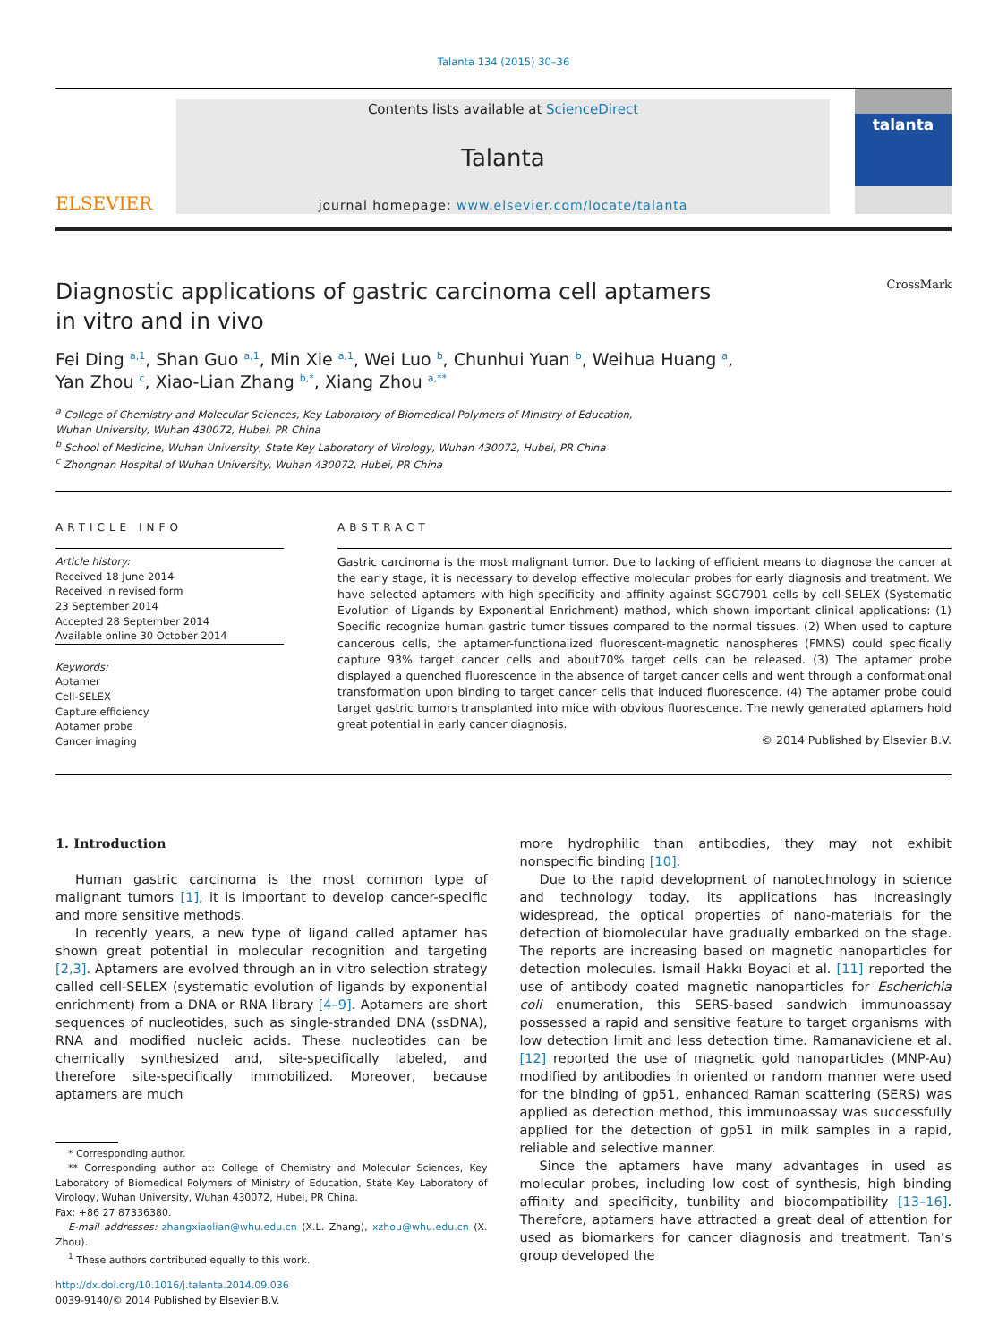Talanta 134 (2015) 30–36
ELSEVIER
Contents lists available at ScienceDirect
Talanta
journal homepage: www.elsevier.com/locate/talanta
talanta
Diagnostic applications of gastric carcinoma cell aptamers
in vitro and in vivo CrossMark
Fei Ding <sup>a,1</sup>, Shan Guo <sup>a,1</sup>, Min Xie <sup>a,1</sup>, Wei Luo <sup>b</sup>, Chunhui Yuan <sup>b</sup>, Weihua Huang <sup>a</sup>,
Yan Zhou <sup>c</sup>, Xiao-Lian Zhang <sup>b,*</sup>, Xiang Zhou <sup>a,**</sup>
<sup>a</sup> College of Chemistry and Molecular Sciences, Key Laboratory of Biomedical Polymers of Ministry of Education,
Wuhan University, Wuhan 430072, Hubei, PR China
<sup>b</sup> School of Medicine, Wuhan University, State Key Laboratory of Virology, Wuhan 430072, Hubei, PR China
<sup>c</sup> Zhongnan Hospital of Wuhan University, Wuhan 430072, Hubei, PR China
ARTICLE INFO
Article history:
Received 18 June 2014
Received in revised form
23 September 2014
Accepted 28 September 2014
Available online 30 October 2014
Keywords:
Aptamer
Cell-SELEX
Capture efficiency
Aptamer probe
Cancer imaging
ABSTRACT
Gastric carcinoma is the most malignant tumor. Due to lacking of efficient means to diagnose the cancer at the early stage, it is necessary to develop effective molecular probes for early diagnosis and treatment. We have selected aptamers with high specificity and affinity against SGC7901 cells by cell-SELEX (Systematic Evolution of Ligands by Exponential Enrichment) method, which shown important clinical applications: (1) Specific recognize human gastric tumor tissues compared to the normal tissues. (2) When used to capture cancerous cells, the aptamer-functionalized fluorescent-magnetic nanospheres (FMNS) could specifically capture 93% target cancer cells and about70% target cells can be released. (3) The aptamer probe displayed a quenched fluorescence in the absence of target cancer cells and went through a conformational transformation upon binding to target cancer cells that induced fluorescence. (4) The aptamer probe could target gastric tumors transplanted into mice with obvious fluorescence. The newly generated aptamers hold great potential in early cancer diagnosis.
© 2014 Published by Elsevier B.V.
1. Introduction
Human gastric carcinoma is the most common type of malignant tumors [1], it is important to develop cancer-specific and more sensitive methods.
In recently years, a new type of ligand called aptamer has shown great potential in molecular recognition and targeting [2,3]. Aptamers are evolved through an in vitro selection strategy called cell-SELEX (systematic evolution of ligands by exponential enrichment) from a DNA or RNA library [4–9]. Aptamers are short sequences of nucleotides, such as single-stranded DNA (ssDNA), RNA and modified nucleic acids. These nucleotides can be chemically synthesized and, site-specifically labeled, and therefore site-specifically immobilized. Moreover, because aptamers are much
* Corresponding author.
** Corresponding author at: College of Chemistry and Molecular Sciences, Key Laboratory of Biomedical Polymers of Ministry of Education, State Key Laboratory of Virology, Wuhan University, Wuhan 430072, Hubei, PR China.
Fax: +86 27 87336380.
E-mail addresses: zhangxiaolian@whu.edu.cn (X.L. Zhang), xzhou@whu.edu.cn (X. Zhou).
<sup>1</sup> These authors contributed equally to this work.
http://dx.doi.org/10.1016/j.talanta.2014.09.036
0039-9140/© 2014 Published by Elsevier B.V.
more hydrophilic than antibodies, they may not exhibit nonspecific binding [10].
Due to the rapid development of nanotechnology in science and technology today, its applications has increasingly widespread, the optical properties of nano-materials for the detection of biomolecular have gradually embarked on the stage. The reports are increasing based on magnetic nanoparticles for detection molecules. İsmail Hakkı Boyaci et al. [11] reported the use of antibody coated magnetic nanoparticles for Escherichia coli enumeration, this SERS-based sandwich immunoassay possessed a rapid and sensitive feature to target organisms with low detection limit and less detection time. Ramanaviciene et al. [12] reported the use of magnetic gold nanoparticles (MNP-Au) modified by antibodies in oriented or random manner were used for the binding of gp51, enhanced Raman scattering (SERS) was applied as detection method, this immunoassay was successfully applied for the detection of gp51 in milk samples in a rapid, reliable and selective manner.
Since the aptamers have many advantages in used as molecular probes, including low cost of synthesis, high binding affinity and specificity, tunbility and biocompatibility [13–16]. Therefore, aptamers have attracted a great deal of attention for used as biomarkers for cancer diagnosis and treatment. Tan’s group developed the